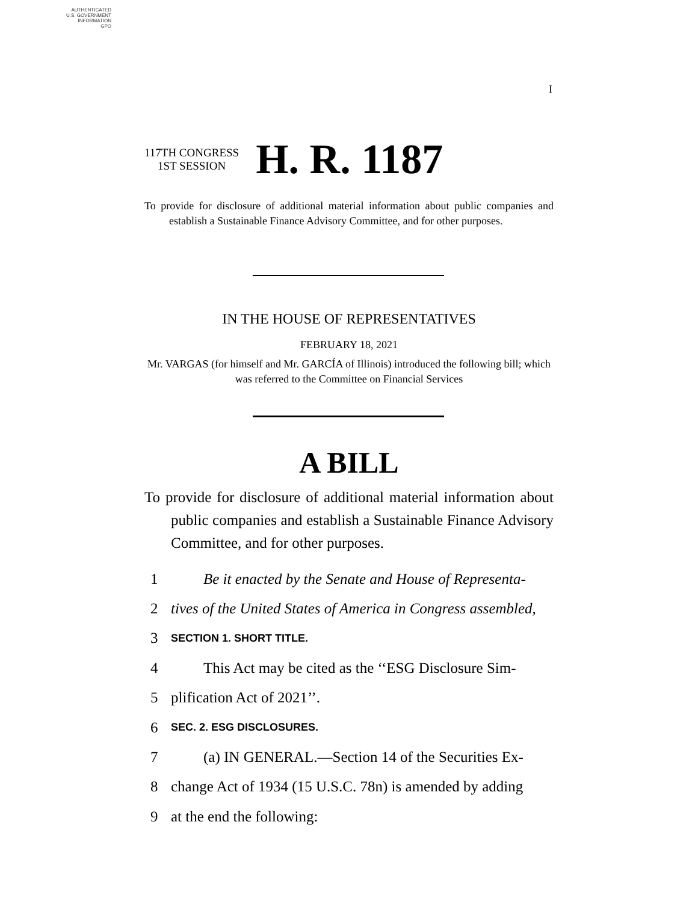AUTHENTICATED
U.S. GOVERNMENT
INFORMATION
GPO
I
117TH CONGRESS
1ST SESSION
H. R. 1187
To provide for disclosure of additional material information about public companies and establish a Sustainable Finance Advisory Committee, and for other purposes.
IN THE HOUSE OF REPRESENTATIVES
FEBRUARY 18, 2021
Mr. VARGAS (for himself and Mr. GARCÍA of Illinois) introduced the following bill; which was referred to the Committee on Financial Services
A BILL
To provide for disclosure of additional material information about public companies and establish a Sustainable Finance Advisory Committee, and for other purposes.
1 Be it enacted by the Senate and House of Representa-
2 tives of the United States of America in Congress assembled,
3 SECTION 1. SHORT TITLE.
4 This Act may be cited as the ‘‘ESG Disclosure Sim-
5 plification Act of 2021’’.
6 SEC. 2. ESG DISCLOSURES.
7 (a) IN GENERAL.—Section 14 of the Securities Ex-
8 change Act of 1934 (15 U.S.C. 78n) is amended by adding
9 at the end the following: